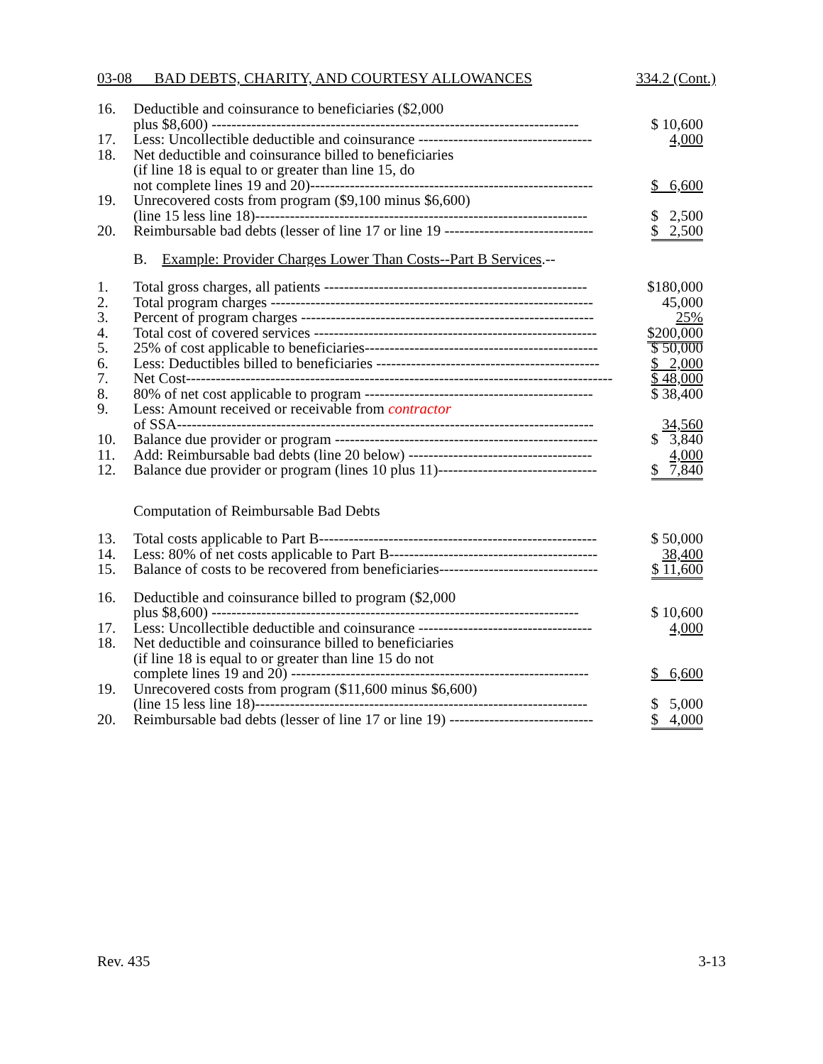03-08 BAD DEBTS, CHARITY, AND COURTESY ALLOWANCES 334.2 (Cont.)
| 16. | Deductible and coinsurance to beneficiaries ($2,000 plus $8,600) -------------------------------------------------------------------------- | $ 10,600 |
| 17. | Less: Uncollectible deductible and coinsurance ----------------------------------- | 4,000 |
| 18. | Net deductible and coinsurance billed to beneficiaries (if line 18 is equal to or greater than line 15, do not complete lines 19 and 20)--------------------------------------------------------- | $ 6,600 |
| 19. | Unrecovered costs from program ($9,100 minus $6,600) (line 15 less line 18)------------------------------------------------------------------- | $ 2,500 |
| 20. | Reimbursable bad debts (lesser of line 17 or line 19 ------------------------------ | $ 2,500 |
| | B. Example: Provider Charges Lower Than Costs--Part B Services .-- | |
| 1. | Total gross charges, all patients ----------------------------------------------------- | $180,000 |
| 2. | Total program charges ----------------------------------------------------------------- | 45,000 |
| 3. | Percent of program charges ----------------------------------------------------------- | 25% |
| 4. | Total cost of covered services --------------------------------------------------------- | $200,000 |
| 5. | 25% of cost applicable to beneficiaries----------------------------------------------- | $ 50,000 |
| 6. | Less: Deductibles billed to beneficiaries --------------------------------------------- | $ 2,000 |
| 7. | Net Cost-------------------------------------------------------------------------------------- | $ 48,000 |
| 8. | 80% of net cost applicable to program ---------------------------------------------- | $ 38,400 |
| 9. | Less: Amount received or receivable from contractor of SSA------------------------------------------------------------------------------------ | 34,560 |
| 10. | Balance due provider or program ----------------------------------------------------- | $ 3,840 |
| 11. | Add: Reimbursable bad debts (line 20 below) ------------------------------------- | 4,000 |
| 12. | Balance due provider or program (lines 10 plus 11)-------------------------------- | $ 7,840 |
| | Computation of Reimbursable Bad Debts | |
| 13. | Total costs applicable to Part B-------------------------------------------------------- | $ 50,000 |
| 14. | Less: 80% of net costs applicable to Part B------------------------------------------ | 38,400 |
| 15. | Balance of costs to be recovered from beneficiaries-------------------------------- | $ 11,600 |
| 16. | Deductible and coinsurance billed to program ($2,000 plus $8,600) -------------------------------------------------------------------------- | $ 10,600 |
| 17. | Less: Uncollectible deductible and coinsurance ----------------------------------- | 4,000 |
| 18. | Net deductible and coinsurance billed to beneficiaries (if line 18 is equal to or greater than line 15 do not complete lines 19 and 20) ------------------------------------------------------------ | $ 6,600 |
| 19. | Unrecovered costs from program ($11,600 minus $6,600) (line 15 less line 18)------------------------------------------------------------------- | $ 5,000 |
| 20. | Reimbursable bad debts (lesser of line 17 or line 19) ----------------------------- | $ 4,000 |
Rev. 435 3-13